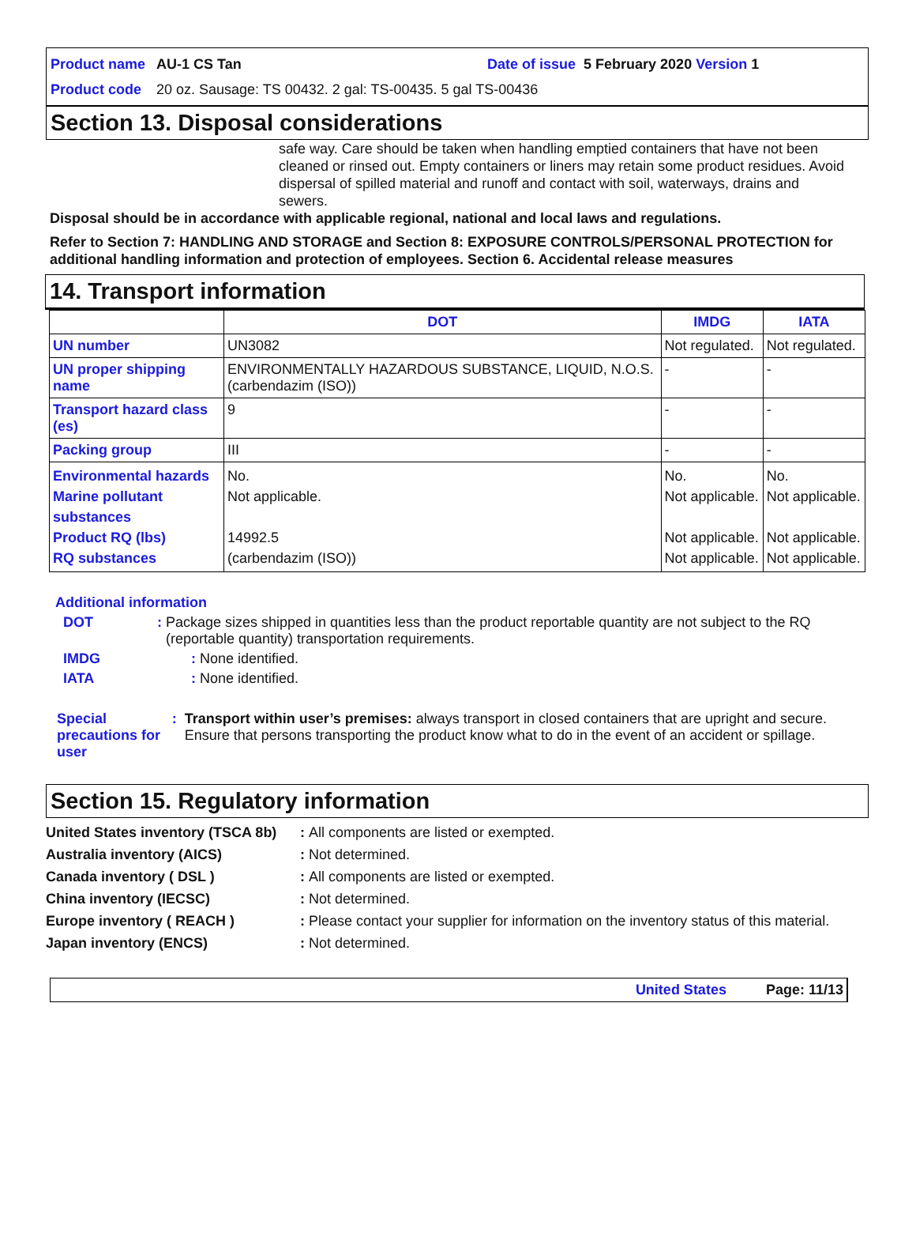Product name AU-1 CS Tan Date of issue 5 February 2020 Version 1
Product code 20 oz. Sausage: TS 00432. 2 gal: TS-00435. 5 gal TS-00436
Section 13. Disposal considerations
safe way. Care should be taken when handling emptied containers that have not been cleaned or rinsed out. Empty containers or liners may retain some product residues. Avoid dispersal of spilled material and runoff and contact with soil, waterways, drains and sewers.
Disposal should be in accordance with applicable regional, national and local laws and regulations.
Refer to Section 7: HANDLING AND STORAGE and Section 8: EXPOSURE CONTROLS/PERSONAL PROTECTION for additional handling information and protection of employees. Section 6. Accidental release measures
14. Transport information
| | DOT | IMDG | IATA |
| --- | --- | --- | --- |
| UN number | UN3082 | Not regulated. | Not regulated. |
| UN proper shipping name | ENVIRONMENTALLY HAZARDOUS SUBSTANCE, LIQUID, N.O.S. (carbendazim (ISO)) | - | - |
| Transport hazard class (es) | 9 | - | - |
| Packing group | III | - | - |
| Environmental hazards Marine pollutant substances Product RQ (lbs) RQ substances | No. Not applicable. 14992.5 (carbendazim (ISO)) | No. Not applicable. Not applicable. Not applicable. | No. Not applicable. Not applicable. Not applicable. |
Additional information
DOT: Package sizes shipped in quantities less than the product reportable quantity are not subject to the RQ (reportable quantity) transportation requirements.
IMDG: None identified.
IATA: None identified.
Special precautions for user: Transport within user’s premises: always transport in closed containers that are upright and secure. Ensure that persons transporting the product know what to do in the event of an accident or spillage.
Section 15. Regulatory information
United States inventory (TSCA 8b): All components are listed or exempted.
Australia inventory (AICS): Not determined.
Canada inventory ( DSL ): All components are listed or exempted.
China inventory (IECSC): Not determined.
Europe inventory ( REACH ): Please contact your supplier for information on the inventory status of this material.
Japan inventory (ENCS): Not determined.
United States Page: 11/13